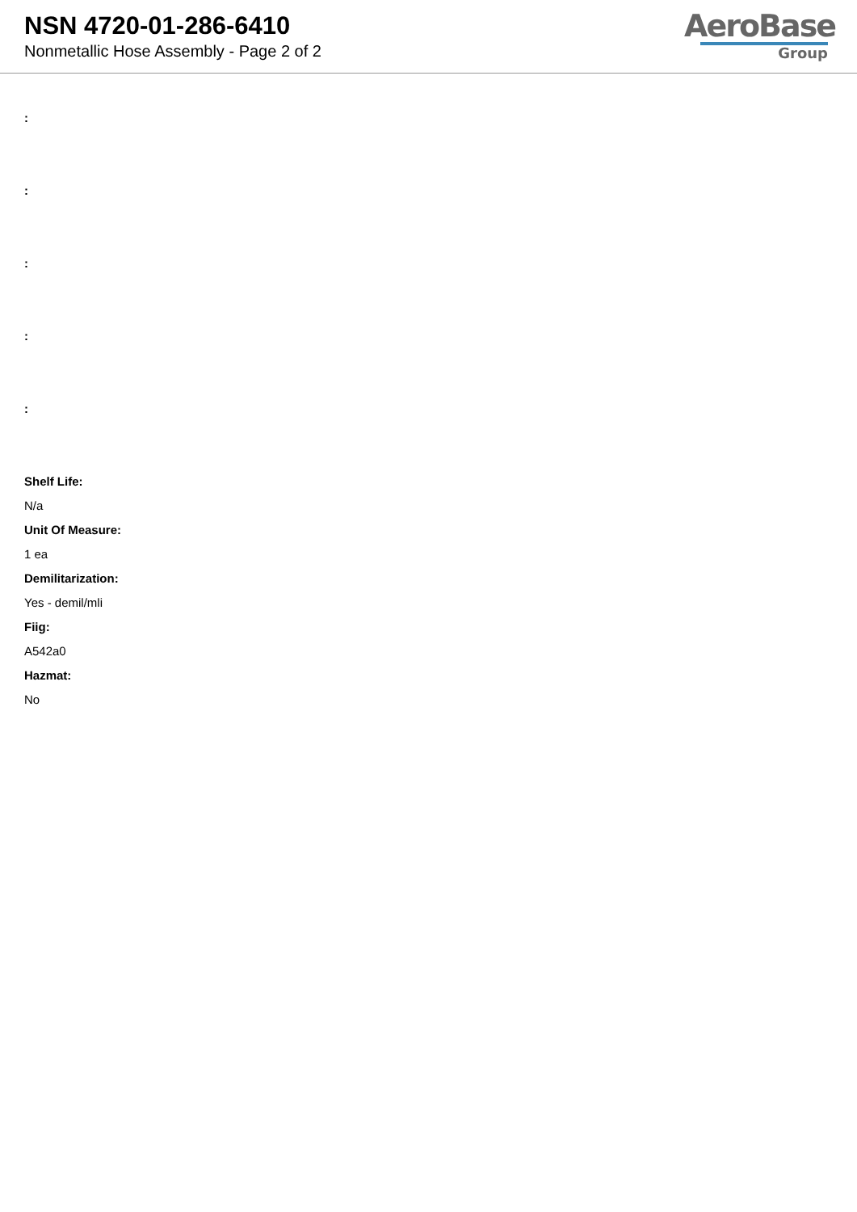NSN 4720-01-286-6410
Nonmetallic Hose Assembly - Page 2 of 2
AeroBase
Group
:
:
:
:
:
Shelf Life:
N/a
Unit Of Measure:
1 ea
Demilitarization:
Yes - demil/mli
Fiig:
A542a0
Hazmat:
No